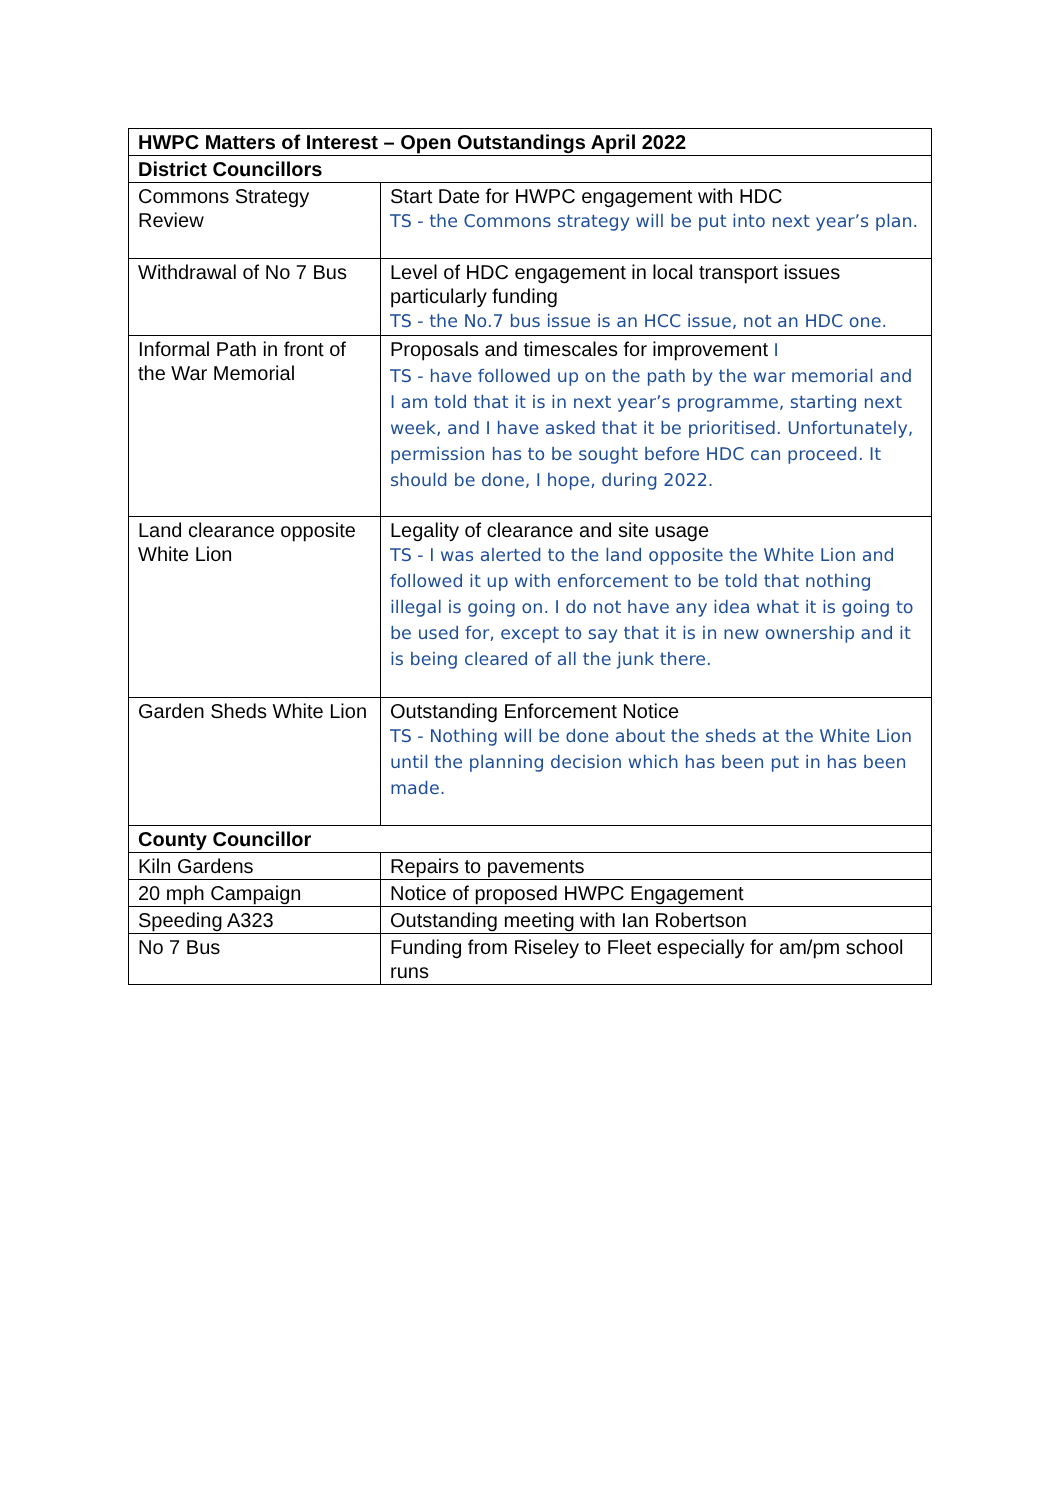| HWPC Matters of Interest – Open Outstandings April 2022 | |
| --- | --- |
| District Councillors | |
| Commons Strategy Review | Start Date for HWPC engagement with HDC TS - the Commons strategy will be put into next year’s plan. |
| Withdrawal of No 7 Bus | Level of HDC engagement in local transport issues particularly funding TS - the No.7 bus issue is an HCC issue, not an HDC one. |
| Informal Path in front of the War Memorial | Proposals and timescales for improvement I TS - have followed up on the path by the war memorial and I am told that it is in next year’s programme, starting next week, and I have asked that it be prioritised. Unfortunately, permission has to be sought before HDC can proceed. It should be done, I hope, during 2022. |
| Land clearance opposite White Lion | Legality of clearance and site usage TS - I was alerted to the land opposite the White Lion and followed it up with enforcement to be told that nothing illegal is going on. I do not have any idea what it is going to be used for, except to say that it is in new ownership and it is being cleared of all the junk there. |
| Garden Sheds White Lion | Outstanding Enforcement Notice TS - Nothing will be done about the sheds at the White Lion until the planning decision which has been put in has been made. |
| County Councillor | |
| Kiln Gardens | Repairs to pavements |
| 20 mph Campaign | Notice of proposed HWPC Engagement |
| Speeding A323 | Outstanding meeting with Ian Robertson |
| No 7 Bus | Funding from Riseley to Fleet especially for am/pm school runs |